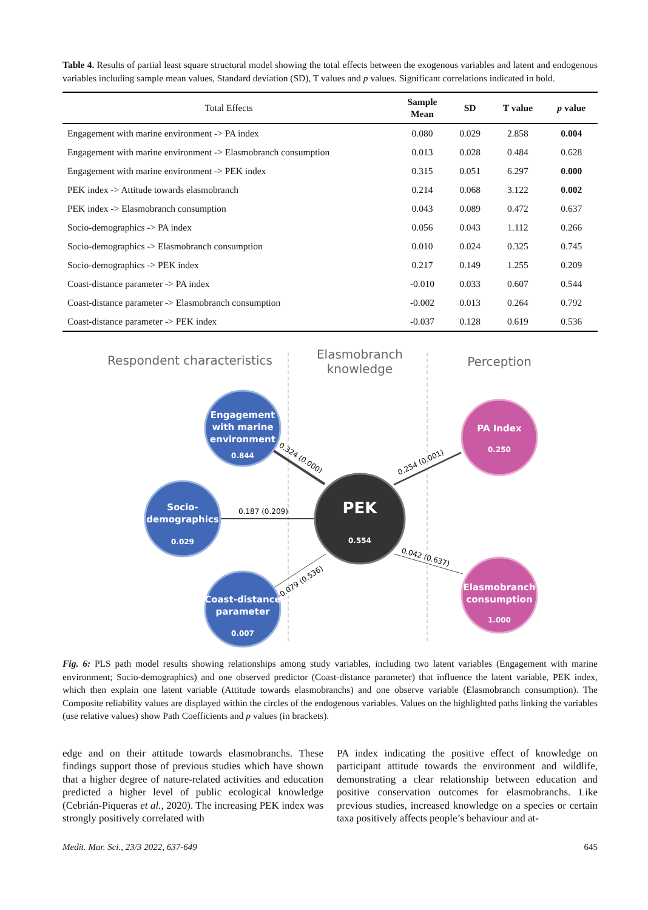Table 4. Results of partial least square structural model showing the total effects between the exogenous variables and latent and endogenous variables including sample mean values, Standard deviation (SD), T values and p values. Significant correlations indicated in bold.
| Total Effects | Sample Mean | SD | T value | p value |
| --- | --- | --- | --- | --- |
| Engagement with marine environment -> PA index | 0.080 | 0.029 | 2.858 | 0.004 |
| Engagement with marine environment -> Elasmobranch consumption | 0.013 | 0.028 | 0.484 | 0.628 |
| Engagement with marine environment -> PEK index | 0.315 | 0.051 | 6.297 | 0.000 |
| PEK index -> Attitude towards elasmobranch | 0.214 | 0.068 | 3.122 | 0.002 |
| PEK index -> Elasmobranch consumption | 0.043 | 0.089 | 0.472 | 0.637 |
| Socio-demographics -> PA index | 0.056 | 0.043 | 1.112 | 0.266 |
| Socio-demographics -> Elasmobranch consumption | 0.010 | 0.024 | 0.325 | 0.745 |
| Socio-demographics -> PEK index | 0.217 | 0.149 | 1.255 | 0.209 |
| Coast-distance parameter -> PA index | -0.010 | 0.033 | 0.607 | 0.544 |
| Coast-distance parameter -> Elasmobranch consumption | -0.002 | 0.013 | 0.264 | 0.792 |
| Coast-distance parameter -> PEK index | -0.037 | 0.128 | 0.619 | 0.536 |
Respondent characteristics
Elasmobranch
knowledge
Perception
0.324 (0.000)
0.187 (0.209)
-0.079 (0.536)
0.254 (0.001)
0.042 (0.637)
Engagement
with marine
environment
0.844
Socio-
demographics
0.029
Coast-distance
parameter
0.007
PEK
0.554
PA Index
0.250
Elasmobranch
consumption
1.000
Fig. 6: PLS path model results showing relationships among study variables, including two latent variables (Engagement with marine environment; Socio-demographics) and one observed predictor (Coast-distance parameter) that influence the latent variable, PEK index, which then explain one latent variable (Attitude towards elasmobranchs) and one observe variable (Elasmobranch consumption). The Composite reliability values are displayed within the circles of the endogenous variables. Values on the highlighted paths linking the variables (use relative values) show Path Coefficients and p values (in brackets).
edge and on their attitude towards elasmobranchs. These findings support those of previous studies which have shown that a higher degree of nature-related activities and education predicted a higher level of public ecological knowledge (Cebrián-Piqueras et al., 2020). The increasing PEK index was strongly positively correlated with
PA index indicating the positive effect of knowledge on participant attitude towards the environment and wildlife, demonstrating a clear relationship between education and positive conservation outcomes for elasmobranchs. Like previous studies, increased knowledge on a species or certain taxa positively affects people’s behaviour and at-
Medit. Mar. Sci., 23/3 2022, 637-649 645